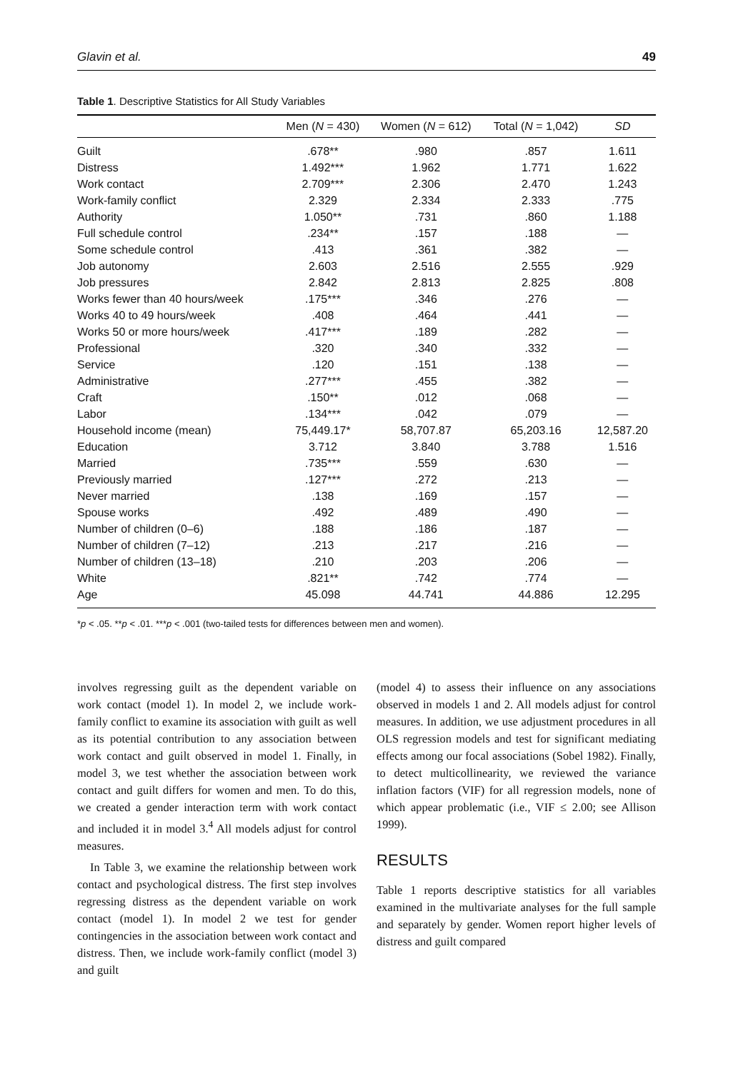Glavin et al. 49
Table 1. Descriptive Statistics for All Study Variables
| | Men ( N = 430) | Women ( N = 612) | Total ( N = 1,042) | SD |
| --- | --- | --- | --- | --- |
| Guilt | .678** | .980 | .857 | 1.611 |
| Distress | 1.492*** | 1.962 | 1.771 | 1.622 |
| Work contact | 2.709*** | 2.306 | 2.470 | 1.243 |
| Work-family conflict | 2.329 | 2.334 | 2.333 | .775 |
| Authority | 1.050** | .731 | .860 | 1.188 |
| Full schedule control | .234** | .157 | .188 | — |
| Some schedule control | .413 | .361 | .382 | — |
| Job autonomy | 2.603 | 2.516 | 2.555 | .929 |
| Job pressures | 2.842 | 2.813 | 2.825 | .808 |
| Works fewer than 40 hours/week | .175*** | .346 | .276 | — |
| Works 40 to 49 hours/week | .408 | .464 | .441 | — |
| Works 50 or more hours/week | .417*** | .189 | .282 | — |
| Professional | .320 | .340 | .332 | — |
| Service | .120 | .151 | .138 | — |
| Administrative | .277*** | .455 | .382 | — |
| Craft | .150** | .012 | .068 | — |
| Labor | .134*** | .042 | .079 | — |
| Household income (mean) | 75,449.17* | 58,707.87 | 65,203.16 | 12,587.20 |
| Education | 3.712 | 3.840 | 3.788 | 1.516 |
| Married | .735*** | .559 | .630 | — |
| Previously married | .127*** | .272 | .213 | — |
| Never married | .138 | .169 | .157 | — |
| Spouse works | .492 | .489 | .490 | — |
| Number of children (0–6) | .188 | .186 | .187 | — |
| Number of children (7–12) | .213 | .217 | .216 | — |
| Number of children (13–18) | .210 | .203 | .206 | — |
| White | .821** | .742 | .774 | — |
| Age | 45.098 | 44.741 | 44.886 | 12.295 |
*p < .05. **p < .01. ***p < .001 (two-tailed tests for differences between men and women).
involves regressing guilt as the dependent variable on work contact (model 1). In model 2, we include work-family conflict to examine its association with guilt as well as its potential contribution to any association between work contact and guilt observed in model 1. Finally, in model 3, we test whether the association between work contact and guilt differs for women and men. To do this, we created a gender interaction term with work contact and included it in model 3.<sup>4</sup> All models adjust for control measures.
In Table 3, we examine the relationship between work contact and psychological distress. The first step involves regressing distress as the dependent variable on work contact (model 1). In model 2 we test for gender contingencies in the association between work contact and distress. Then, we include work-family conflict (model 3) and guilt
(model 4) to assess their influence on any associations observed in models 1 and 2. All models adjust for control measures. In addition, we use adjustment procedures in all OLS regression models and test for significant mediating effects among our focal associations (Sobel 1982). Finally, to detect multicollinearity, we reviewed the variance inflation factors (VIF) for all regression models, none of which appear problematic (i.e., VIF ≤ 2.00; see Allison 1999).
RESULTS
Table 1 reports descriptive statistics for all variables examined in the multivariate analyses for the full sample and separately by gender. Women report higher levels of distress and guilt compared